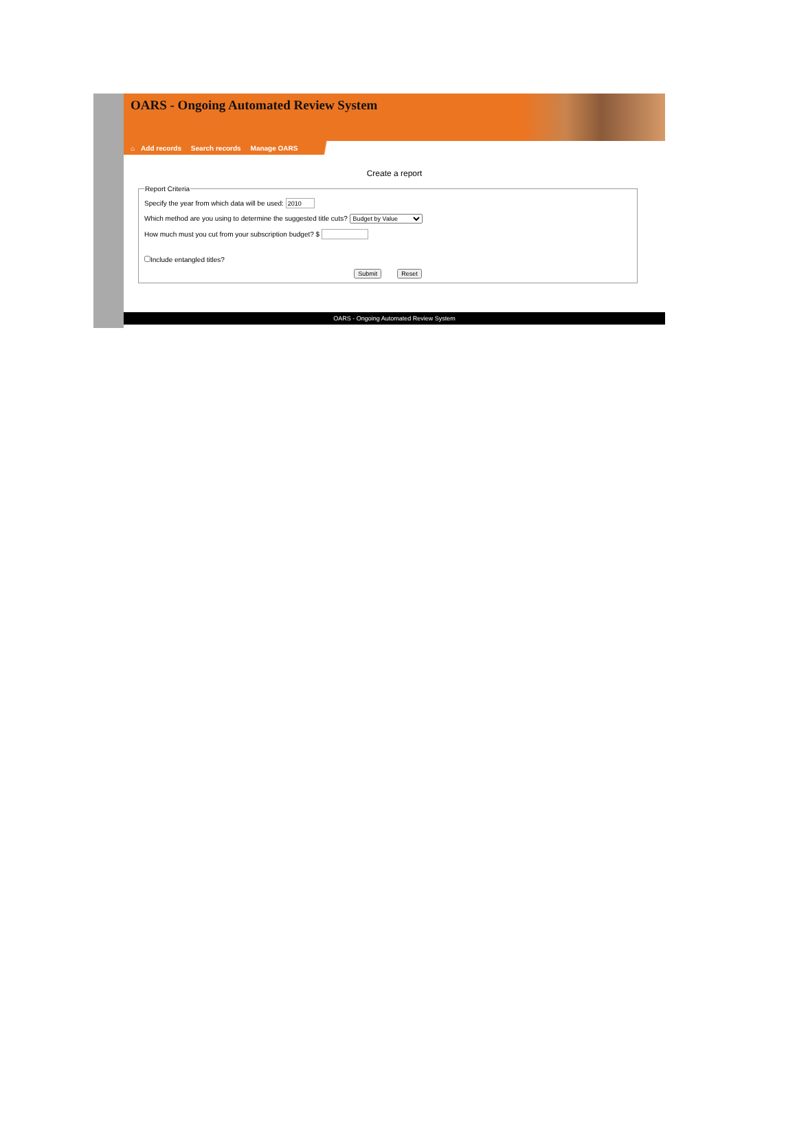OARS - Ongoing Automated Review System
⌂ Add records Search records Manage OARS
Create a report
Report Criteria
Specify the year from which data will be used:
Which method are you using to determine the suggested title cuts? Budget by Value
How much must you cut from your subscription budget? $
Include entangled titles?
Submit Reset
OARS - Ongoing Automated Review System